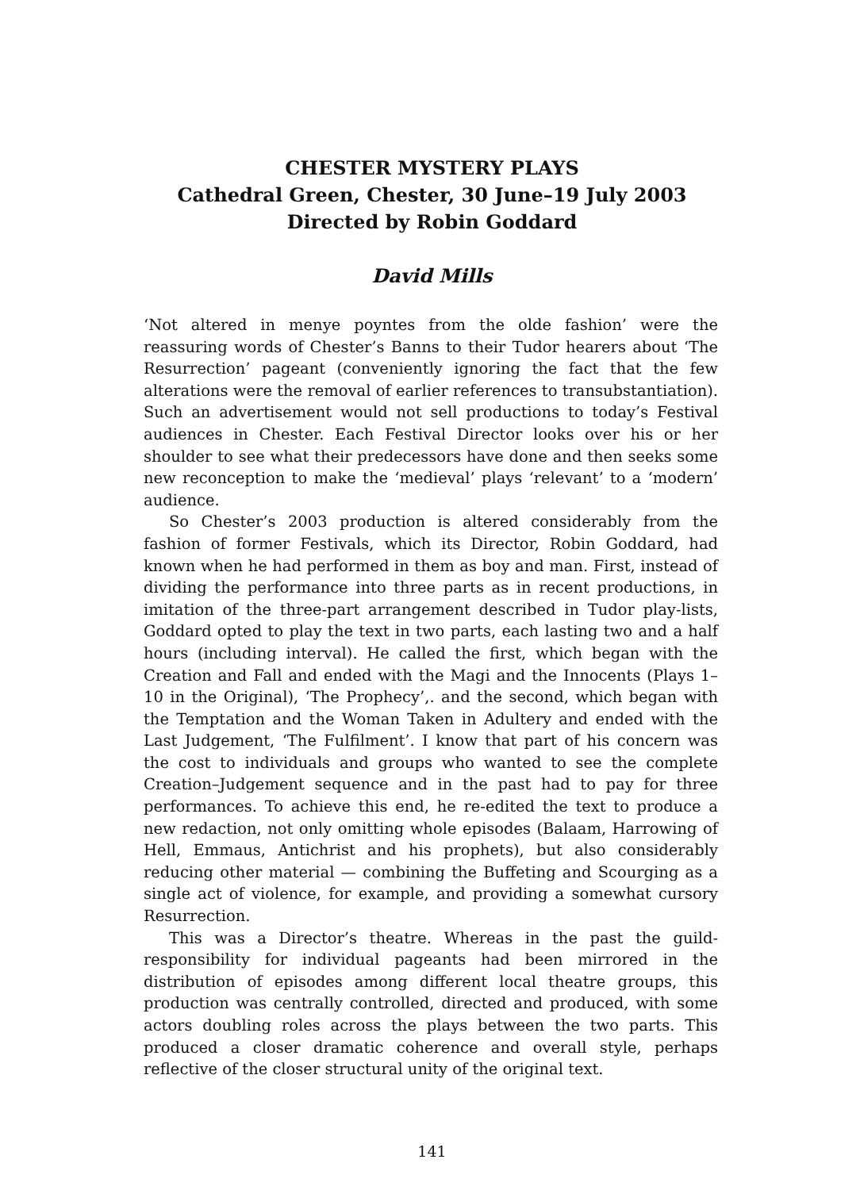CHESTER MYSTERY PLAYS
Cathedral Green, Chester, 30 June–19 July 2003
Directed by Robin Goddard
David Mills
‘Not altered in menye poyntes from the olde fashion’ were the reassuring words of Chester’s Banns to their Tudor hearers about ‘The Resurrection’ pageant (conveniently ignoring the fact that the few alterations were the removal of earlier references to transubstantiation). Such an advertisement would not sell productions to today’s Festival audiences in Chester. Each Festival Director looks over his or her shoulder to see what their predecessors have done and then seeks some new reconception to make the ‘medieval’ plays ‘relevant’ to a ‘modern’ audience.
So Chester’s 2003 production is altered considerably from the fashion of former Festivals, which its Director, Robin Goddard, had known when he had performed in them as boy and man. First, instead of dividing the performance into three parts as in recent productions, in imitation of the three-part arrangement described in Tudor play-lists, Goddard opted to play the text in two parts, each lasting two and a half hours (including interval). He called the first, which began with the Creation and Fall and ended with the Magi and the Innocents (Plays 1–10 in the Original), ‘The Prophecy’,. and the second, which began with the Temptation and the Woman Taken in Adultery and ended with the Last Judgement, ‘The Fulfilment’. I know that part of his concern was the cost to individuals and groups who wanted to see the complete Creation–Judgement sequence and in the past had to pay for three performances. To achieve this end, he re-edited the text to produce a new redaction, not only omitting whole episodes (Balaam, Harrowing of Hell, Emmaus, Antichrist and his prophets), but also considerably reducing other material — combining the Buffeting and Scourging as a single act of violence, for example, and providing a somewhat cursory Resurrection.
This was a Director’s theatre. Whereas in the past the guild-responsibility for individual pageants had been mirrored in the distribution of episodes among different local theatre groups, this production was centrally controlled, directed and produced, with some actors doubling roles across the plays between the two parts. This produced a closer dramatic coherence and overall style, perhaps reflective of the closer structural unity of the original text.
141